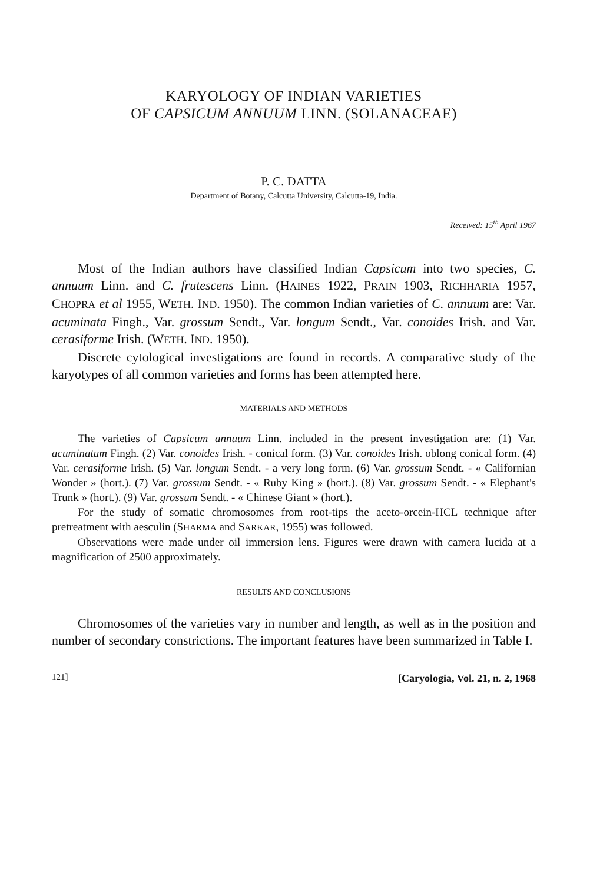KARYOLOGY OF INDIAN VARIETIES
OF CAPSICUM ANNUUM LINN. (SOLANACEAE)
P. C. DATTA
Department of Botany, Calcutta University, Calcutta-19, India.
Received: 15<sup>th</sup> April 1967
Most of the Indian authors have classified Indian Capsicum into two species, C. annuum Linn. and C. frutescens Linn. (HAINES 1922, PRAIN 1903, RICHHARIA 1957, CHOPRA et al 1955, WETH. IND. 1950). The common Indian varieties of C. annuum are: Var. acuminata Fingh., Var. grossum Sendt., Var. longum Sendt., Var. conoides Irish. and Var. cerasiforme Irish. (WETH. IND. 1950).
Discrete cytological investigations are found in records. A comparative study of the karyotypes of all common varieties and forms has been attempted here.
MATERIALS AND METHODS
The varieties of Capsicum annuum Linn. included in the present investigation are: (1) Var. acuminatum Fingh. (2) Var. conoides Irish. - conical form. (3) Var. conoides Irish. oblong conical form. (4) Var. cerasiforme Irish. (5) Var. longum Sendt. - a very long form. (6) Var. grossum Sendt. - « Californian Wonder » (hort.). (7) Var. grossum Sendt. - « Ruby King » (hort.). (8) Var. grossum Sendt. - « Elephant's Trunk » (hort.). (9) Var. grossum Sendt. - « Chinese Giant » (hort.).
For the study of somatic chromosomes from root-tips the aceto-orcein-HCL technique after pretreatment with aesculin (SHARMA and SARKAR, 1955) was followed.
Observations were made under oil immersion lens. Figures were drawn with camera lucida at a magnification of 2500 approximately.
RESULTS AND CONCLUSIONS
Chromosomes of the varieties vary in number and length, as well as in the position and number of secondary constrictions. The important features have been summarized in Table I.
121] [Caryologia, Vol. 21, n. 2, 1968